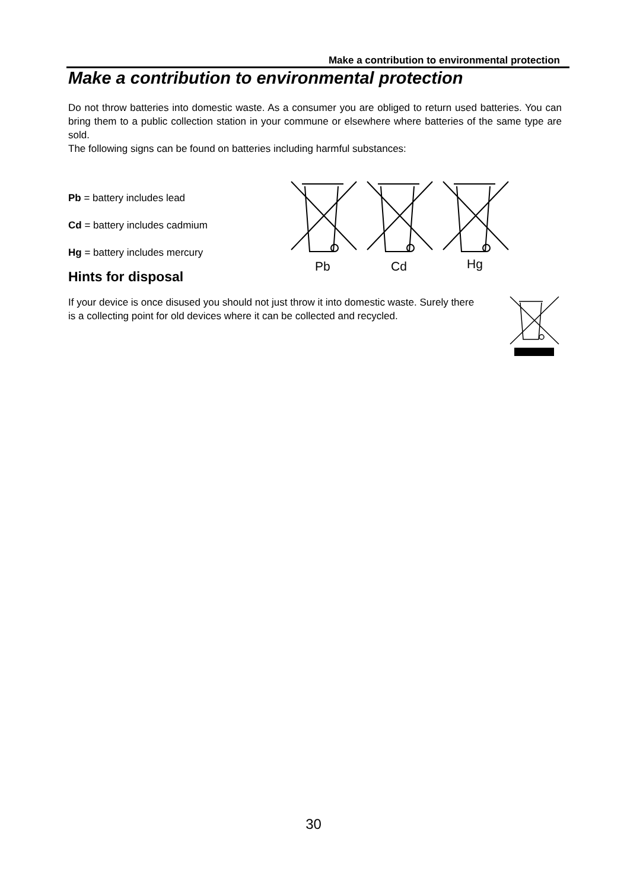Make a contribution to environmental protection
Make a contribution to environmental protection
Do not throw batteries into domestic waste. As a consumer you are obliged to return used batteries. You can bring them to a public collection station in your commune or elsewhere where batteries of the same type are sold.
The following signs can be found on batteries including harmful substances:
Pb = battery includes lead
Cd = battery includes cadmium
Hg = battery includes mercury
Hints for disposal
Pb
Cd
Hg
If your device is once disused you should not just throw it into domestic waste. Surely there is a collecting point for old devices where it can be collected and recycled.
30